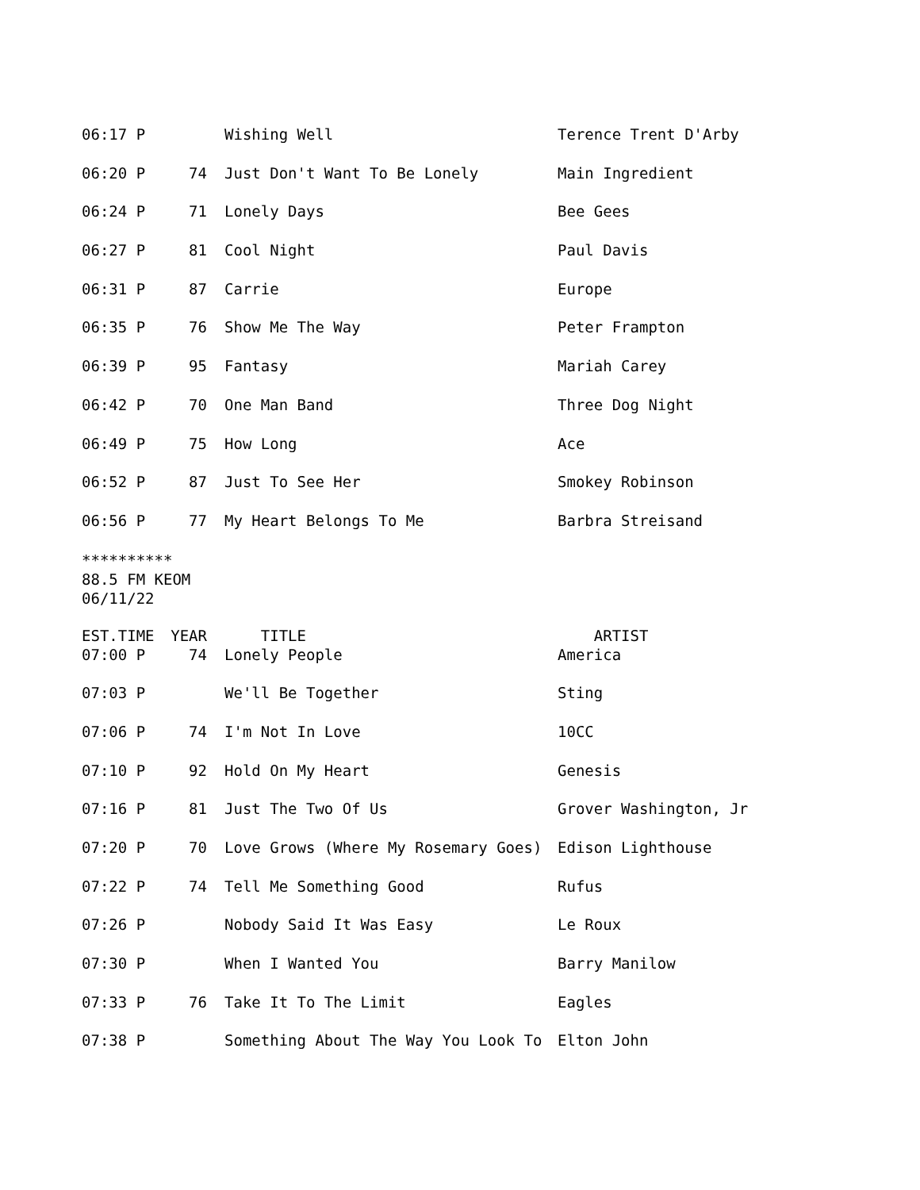| 06:17 P | | Wishing Well | Terence Trent D'Arby |
| 06:20 P | 74 | Just Don't Want To Be Lonely | Main Ingredient |
| 06:24 P | 71 | Lonely Days | Bee Gees |
| 06:27 P | 81 | Cool Night | Paul Davis |
| 06:31 P | 87 | Carrie | Europe |
| 06:35 P | 76 | Show Me The Way | Peter Frampton |
| 06:39 P | 95 | Fantasy | Mariah Carey |
| 06:42 P | 70 | One Man Band | Three Dog Night |
| 06:49 P | 75 | How Long | Ace |
| 06:52 P | 87 | Just To See Her | Smokey Robinson |
| 06:56 P | 77 | My Heart Belongs To Me | Barbra Streisand |
**********
88.5 FM KEOM
06/11/22
| EST.TIME | YEAR | TITLE | ARTIST |
| --- | --- | --- | --- |
| 07:00 P | 74 | Lonely People | America |
| 07:03 P | | We'll Be Together | Sting |
| 07:06 P | 74 | I'm Not In Love | 10CC |
| 07:10 P | 92 | Hold On My Heart | Genesis |
| 07:16 P | 81 | Just The Two Of Us | Grover Washington, Jr |
| 07:20 P | 70 | Love Grows (Where My Rosemary Goes) | Edison Lighthouse |
| 07:22 P | 74 | Tell Me Something Good | Rufus |
| 07:26 P | | Nobody Said It Was Easy | Le Roux |
| 07:30 P | | When I Wanted You | Barry Manilow |
| 07:33 P | 76 | Take It To The Limit | Eagles |
| 07:38 P | | Something About The Way You Look To | Elton John |